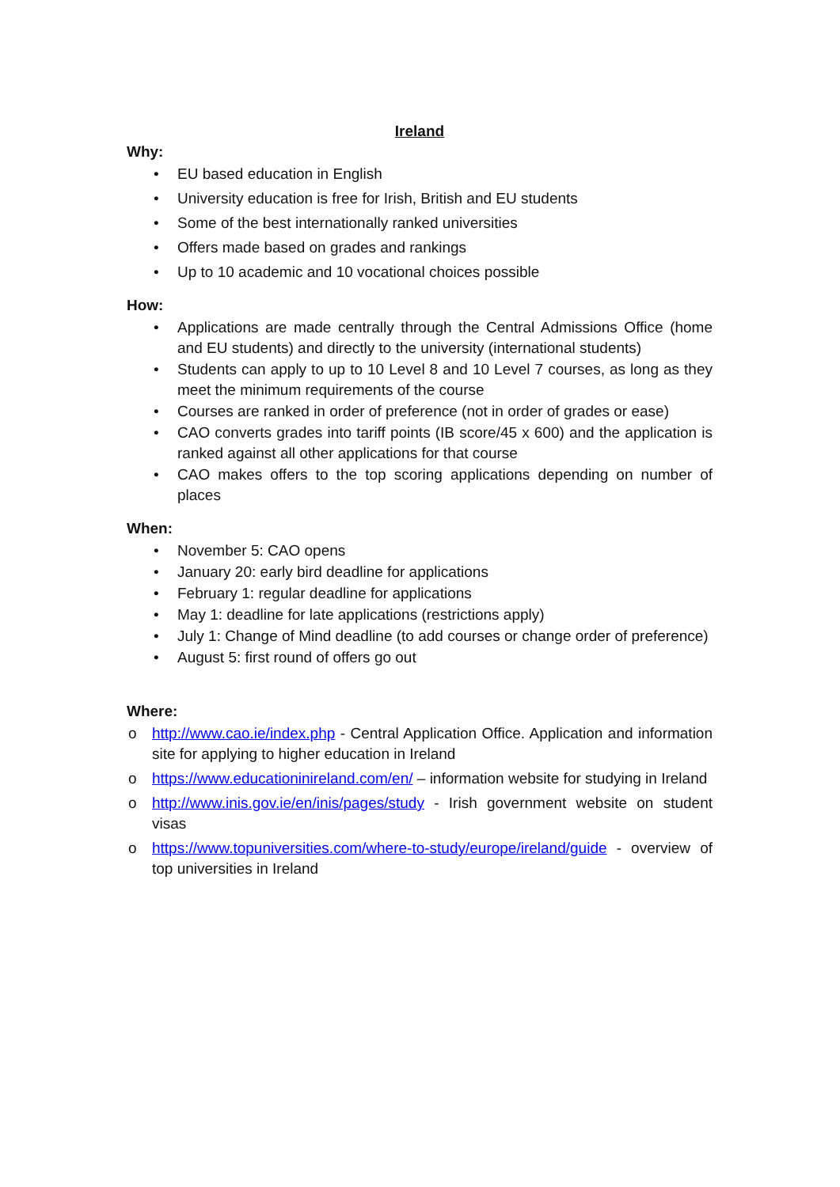Ireland
Why:
• EU based education in English
• University education is free for Irish, British and EU students
• Some of the best internationally ranked universities
• Offers made based on grades and rankings
• Up to 10 academic and 10 vocational choices possible
How:
• Applications are made centrally through the Central Admissions Office (home and EU students) and directly to the university (international students)
• Students can apply to up to 10 Level 8 and 10 Level 7 courses, as long as they meet the minimum requirements of the course
• Courses are ranked in order of preference (not in order of grades or ease)
• CAO converts grades into tariff points (IB score/45 x 600) and the application is ranked against all other applications for that course
• CAO makes offers to the top scoring applications depending on number of places
When:
• November 5: CAO opens
• January 20: early bird deadline for applications
• February 1: regular deadline for applications
• May 1: deadline for late applications (restrictions apply)
• July 1: Change of Mind deadline (to add courses or change order of preference)
• August 5: first round of offers go out
Where:
o http://www.cao.ie/index.php - Central Application Office. Application and information site for applying to higher education in Ireland
o https://www.educationinireland.com/en/ – information website for studying in Ireland
o http://www.inis.gov.ie/en/inis/pages/study - Irish government website on student visas
o https://www.topuniversities.com/where-to-study/europe/ireland/guide - overview of top universities in Ireland